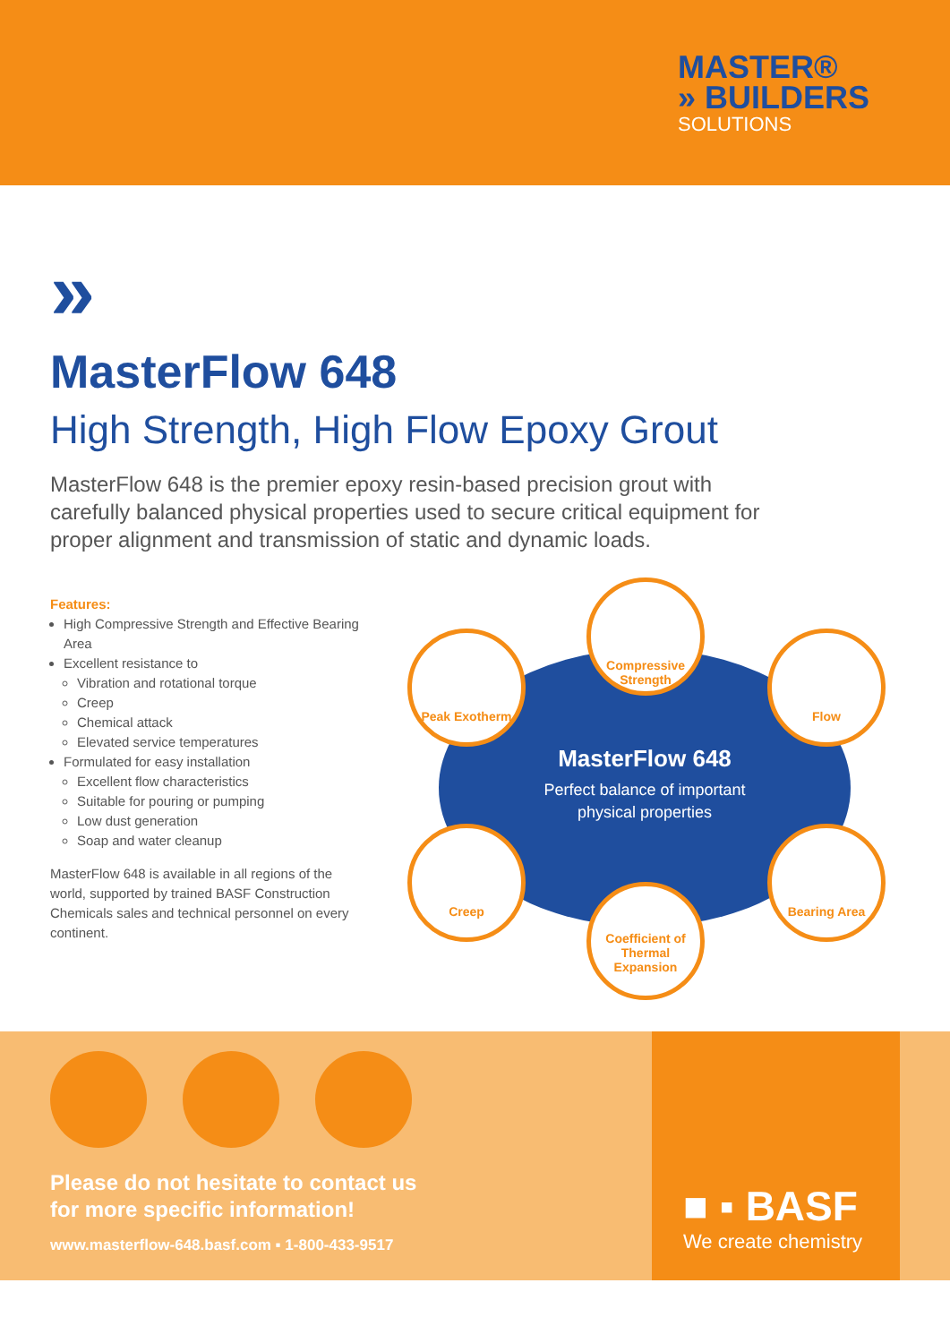MASTER®
» BUILDERS
SOLUTIONS
»
MasterFlow 648
High Strength, High Flow Epoxy Grout
MasterFlow 648 is the premier epoxy resin-based precision grout with carefully balanced physical properties used to secure critical equipment for proper alignment and transmission of static and dynamic loads.
Features:
High Compressive Strength and Effective Bearing Area
Excellent resistance to
Vibration and rotational torque
Creep
Chemical attack
Elevated service temperatures
Formulated for easy installation
Excellent flow characteristics
Suitable for pouring or pumping
Low dust generation
Soap and water cleanup
MasterFlow 648 is available in all regions of the world, supported by trained BASF Construction Chemicals sales and technical personnel on every continent.
Compressive Strength
Peak Exotherm Flow
Creep Bearing Area
Coefficient of Thermal Expansion
MasterFlow 648
Perfect balance of important physical properties
Please do not hesitate to contact us
for more specific information!
www.masterflow-648.basf.com ▪ 1-800-433-9517
■ ▪ BASF
We create chemistry